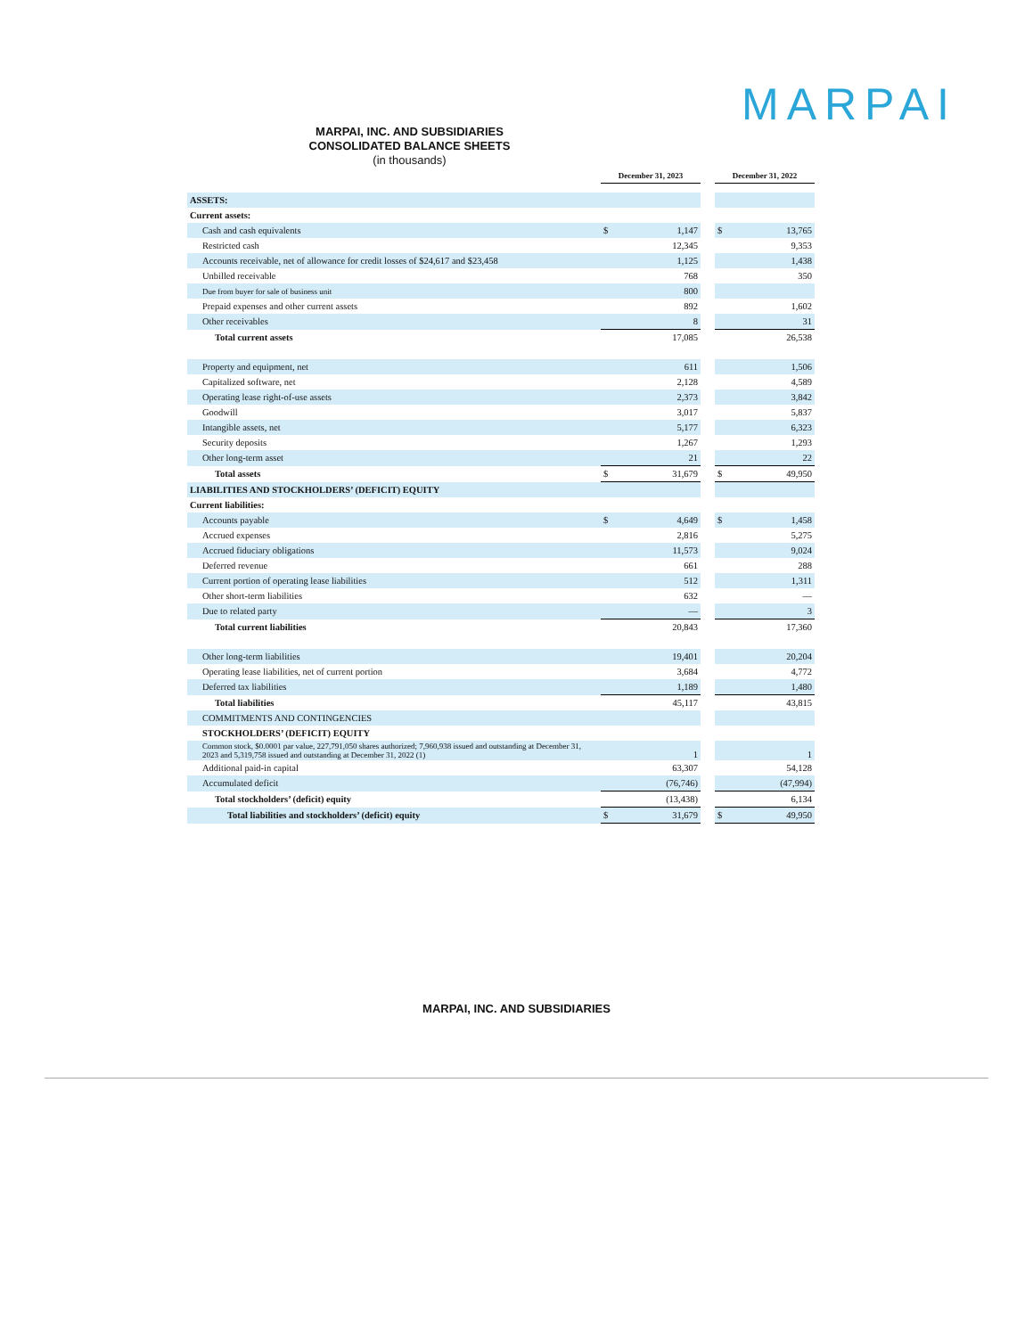MARPAI
MARPAI, INC. AND SUBSIDIARIES
CONSOLIDATED BALANCE SHEETS
(in thousands)
| | December 31, 2023 | | | December 31, 2022 | |
| --- | --- | --- | --- | --- | --- |
| ASSETS: | | | | | |
| Current assets: | | | | | |
| Cash and cash equivalents | $ | 1,147 | | $ | 13,765 |
| Restricted cash | | 12,345 | | | 9,353 |
| Accounts receivable, net of allowance for credit losses of $24,617 and $23,458 | | 1,125 | | | 1,438 |
| Unbilled receivable | | 768 | | | 350 |
| Due from buyer for sale of business unit | | 800 | | | |
| Prepaid expenses and other current assets | | 892 | | | 1,602 |
| Other receivables | | 8 | | | 31 |
| Total current assets | | 17,085 | | | 26,538 |
| Property and equipment, net | | 611 | | | 1,506 |
| Capitalized software, net | | 2,128 | | | 4,589 |
| Operating lease right-of-use assets | | 2,373 | | | 3,842 |
| Goodwill | | 3,017 | | | 5,837 |
| Intangible assets, net | | 5,177 | | | 6,323 |
| Security deposits | | 1,267 | | | 1,293 |
| Other long-term asset | | 21 | | | 22 |
| Total assets | $ | 31,679 | | $ | 49,950 |
| LIABILITIES AND STOCKHOLDERS’ (DEFICIT) EQUITY | | | | | |
| Current liabilities: | | | | | |
| Accounts payable | $ | 4,649 | | $ | 1,458 |
| Accrued expenses | | 2,816 | | | 5,275 |
| Accrued fiduciary obligations | | 11,573 | | | 9,024 |
| Deferred revenue | | 661 | | | 288 |
| Current portion of operating lease liabilities | | 512 | | | 1,311 |
| Other short-term liabilities | | 632 | | | — |
| Due to related party | | — | | | 3 |
| Total current liabilities | | 20,843 | | | 17,360 |
| Other long-term liabilities | | 19,401 | | | 20,204 |
| Operating lease liabilities, net of current portion | | 3,684 | | | 4,772 |
| Deferred tax liabilities | | 1,189 | | | 1,480 |
| Total liabilities | | 45,117 | | | 43,815 |
| COMMITMENTS AND CONTINGENCIES | | | | | |
| STOCKHOLDERS’ (DEFICIT) EQUITY | | | | | |
| Common stock, $0.0001 par value, 227,791,050 shares authorized; 7,960,938 issued and outstanding at December 31, 2023 and 5,319,758 issued and outstanding at December 31, 2022 (1) | | 1 | | | 1 |
| Additional paid-in capital | | 63,307 | | | 54,128 |
| Accumulated deficit | | (76,746) | | | (47,994) |
| Total stockholders’ (deficit) equity | | (13,438) | | | 6,134 |
| Total liabilities and stockholders’ (deficit) equity | $ | 31,679 | | $ | 49,950 |
MARPAI, INC. AND SUBSIDIARIES